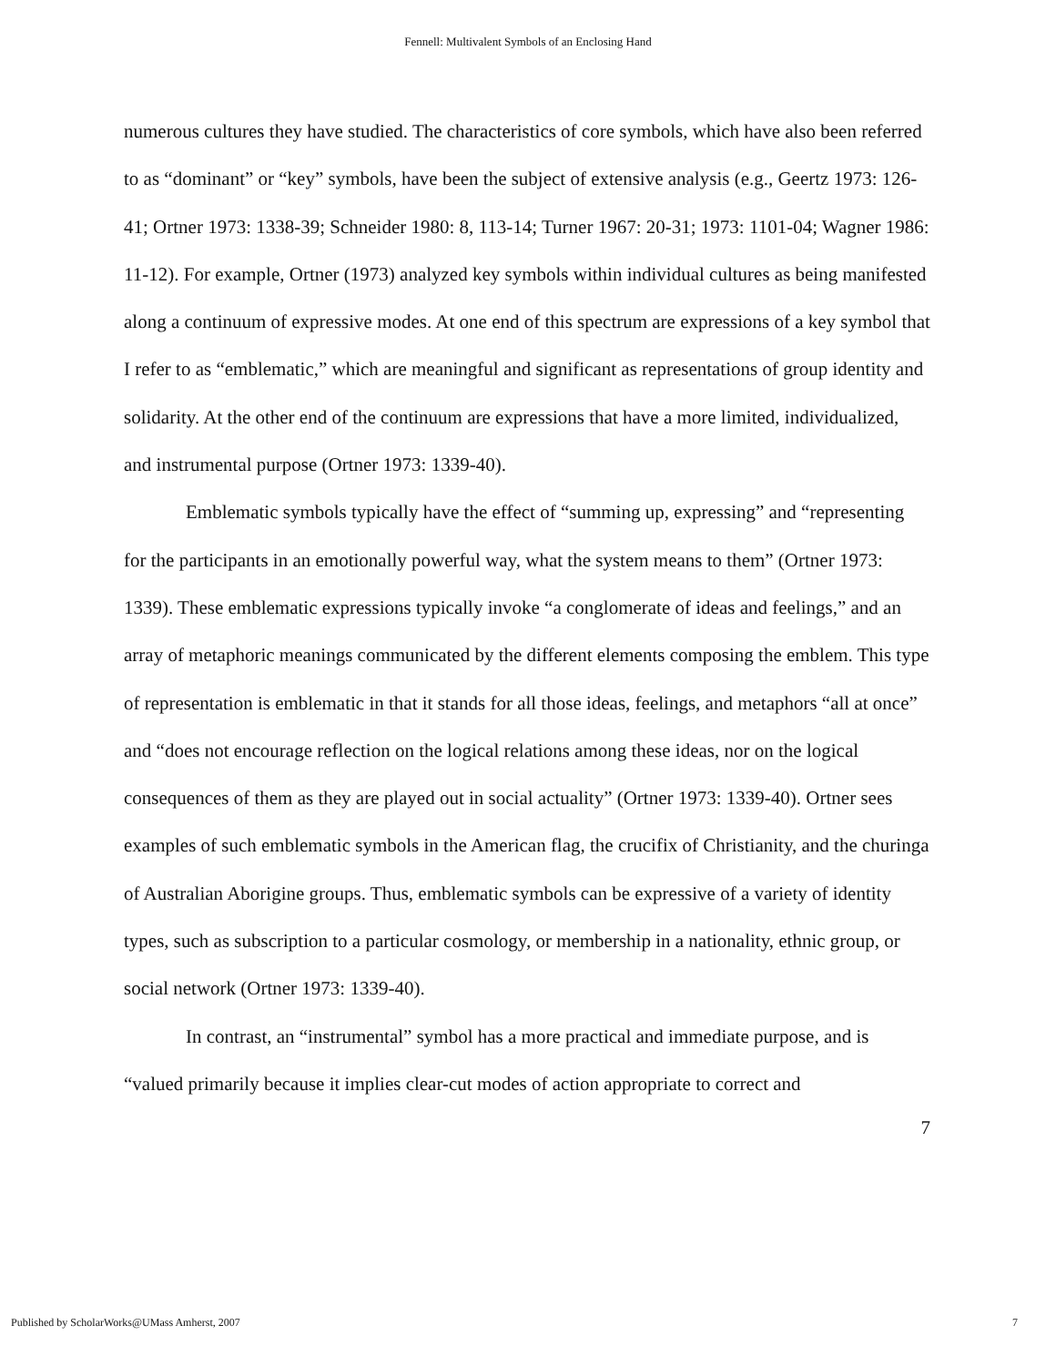Fennell: Multivalent Symbols of an Enclosing Hand
numerous cultures they have studied. The characteristics of core symbols, which have also been referred to as “dominant” or “key” symbols, have been the subject of extensive analysis (e.g., Geertz 1973: 126-41; Ortner 1973: 1338-39; Schneider 1980: 8, 113-14; Turner 1967: 20-31; 1973: 1101-04; Wagner 1986: 11-12). For example, Ortner (1973) analyzed key symbols within individual cultures as being manifested along a continuum of expressive modes. At one end of this spectrum are expressions of a key symbol that I refer to as “emblematic,” which are meaningful and significant as representations of group identity and solidarity. At the other end of the continuum are expressions that have a more limited, individualized, and instrumental purpose (Ortner 1973: 1339-40).
Emblematic symbols typically have the effect of “summing up, expressing” and “representing for the participants in an emotionally powerful way, what the system means to them” (Ortner 1973: 1339). These emblematic expressions typically invoke “a conglomerate of ideas and feelings,” and an array of metaphoric meanings communicated by the different elements composing the emblem. This type of representation is emblematic in that it stands for all those ideas, feelings, and metaphors “all at once” and “does not encourage reflection on the logical relations among these ideas, nor on the logical consequences of them as they are played out in social actuality” (Ortner 1973: 1339-40). Ortner sees examples of such emblematic symbols in the American flag, the crucifix of Christianity, and the churinga of Australian Aborigine groups. Thus, emblematic symbols can be expressive of a variety of identity types, such as subscription to a particular cosmology, or membership in a nationality, ethnic group, or social network (Ortner 1973: 1339-40).
In contrast, an “instrumental” symbol has a more practical and immediate purpose, and is “valued primarily because it implies clear-cut modes of action appropriate to correct and
7
Published by ScholarWorks@UMass Amherst, 2007 7